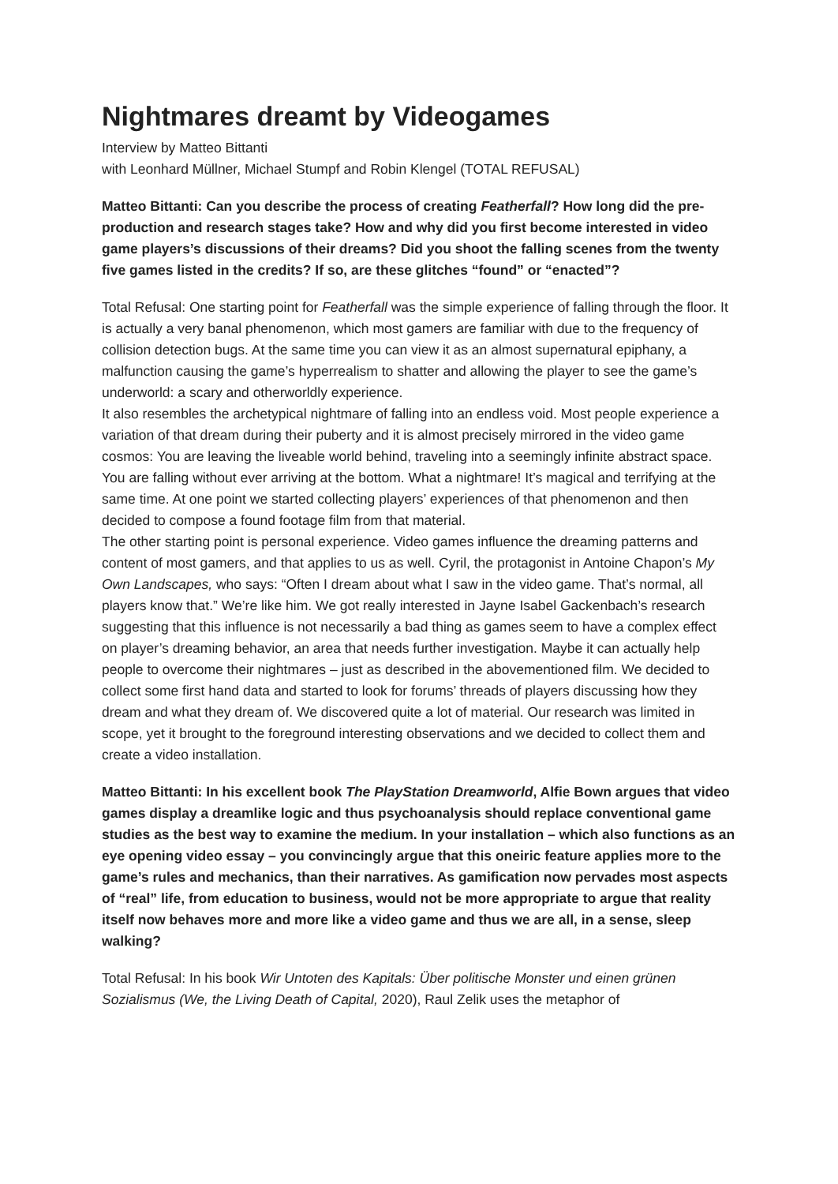Nightmares dreamt by Videogames
Interview by Matteo Bittanti
with Leonhard Müllner, Michael Stumpf and Robin Klengel (TOTAL REFUSAL)
Matteo Bittanti: Can you describe the process of creating Featherfall? How long did the pre-production and research stages take? How and why did you first become interested in video game players’s discussions of their dreams? Did you shoot the falling scenes from the twenty five games listed in the credits? If so, are these glitches “found” or “enacted”?
Total Refusal: One starting point for Featherfall was the simple experience of falling through the floor. It is actually a very banal phenomenon, which most gamers are familiar with due to the frequency of collision detection bugs. At the same time you can view it as an almost supernatural epiphany, a malfunction causing the game’s hyperrealism to shatter and allowing the player to see the game’s underworld: a scary and otherworldly experience.
It also resembles the archetypical nightmare of falling into an endless void. Most people experience a variation of that dream during their puberty and it is almost precisely mirrored in the video game cosmos: You are leaving the liveable world behind, traveling into a seemingly infinite abstract space. You are falling without ever arriving at the bottom. What a nightmare! It’s magical and terrifying at the same time. At one point we started collecting players’ experiences of that phenomenon and then decided to compose a found footage film from that material.
The other starting point is personal experience. Video games influence the dreaming patterns and content of most gamers, and that applies to us as well. Cyril, the protagonist in Antoine Chapon’s My Own Landscapes, who says: “Often I dream about what I saw in the video game. That’s normal, all players know that.” We’re like him. We got really interested in Jayne Isabel Gackenbach’s research suggesting that this influence is not necessarily a bad thing as games seem to have a complex effect on player’s dreaming behavior, an area that needs further investigation. Maybe it can actually help people to overcome their nightmares – just as described in the abovementioned film. We decided to collect some first hand data and started to look for forums’ threads of players discussing how they dream and what they dream of. We discovered quite a lot of material. Our research was limited in scope, yet it brought to the foreground interesting observations and we decided to collect them and create a video installation.
Matteo Bittanti: In his excellent book The PlayStation Dreamworld, Alfie Bown argues that video games display a dreamlike logic and thus psychoanalysis should replace conventional game studies as the best way to examine the medium. In your installation – which also functions as an eye opening video essay – you convincingly argue that this oneiric feature applies more to the game’s rules and mechanics, than their narratives. As gamification now pervades most aspects of “real” life, from education to business, would not be more appropriate to argue that reality itself now behaves more and more like a video game and thus we are all, in a sense, sleep walking?
Total Refusal: In his book Wir Untoten des Kapitals: Über politische Monster und einen grünen Sozialismus (We, the Living Death of Capital, 2020), Raul Zelik uses the metaphor of